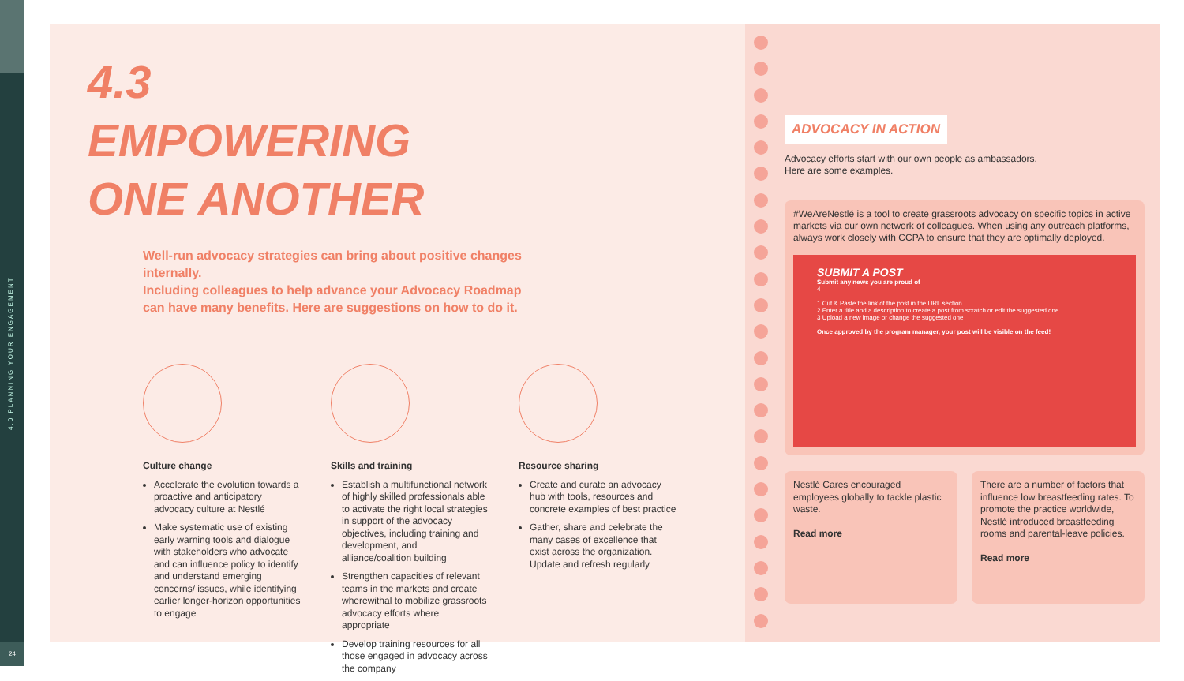4.0 PLANNING YOUR ENGAGEMENT
24
4.3
EMPOWERING
ONE ANOTHER
Well-run advocacy strategies can bring about positive changes internally.
Including colleagues to help advance your Advocacy Roadmap can have many benefits. Here are suggestions on how to do it.
Culture change
Accelerate the evolution towards a proactive and anticipatory advocacy culture at Nestlé
Make systematic use of existing early warning tools and dialogue with stakeholders who advocate and can influence policy to identify and understand emerging concerns/ issues, while identifying earlier longer-horizon opportunities to engage
Skills and training
Establish a multifunctional network of highly skilled professionals able to activate the right local strategies in support of the advocacy objectives, including training and development, and alliance/coalition building
Strengthen capacities of relevant teams in the markets and create wherewithal to mobilize grassroots advocacy efforts where appropriate
Develop training resources for all those engaged in advocacy across the company
Resource sharing
Create and curate an advocacy hub with tools, resources and concrete examples of best practice
Gather, share and celebrate the many cases of excellence that exist across the organization. Update and refresh regularly
ADVOCACY IN ACTION
Advocacy efforts start with our own people as ambassadors.
Here are some examples.
#WeAreNestlé is a tool to create grassroots advocacy on specific topics in active markets via our own network of colleagues. When using any outreach platforms, always work closely with CCPA to ensure that they are optimally deployed.
SUBMIT A POST
Submit any news you are proud of
4
1 Cut & Paste the link of the post in the URL section
2 Enter a title and a description to create a post from scratch or edit the suggested one
3 Upload a new image or change the suggested one
Once approved by the program manager, your post will be visible on the feed!
Nestlé Cares encouraged employees globally to tackle plastic waste.
Read more
There are a number of factors that influence low breastfeeding rates. To promote the practice worldwide, Nestlé introduced breastfeeding rooms and parental-leave policies.
Read more